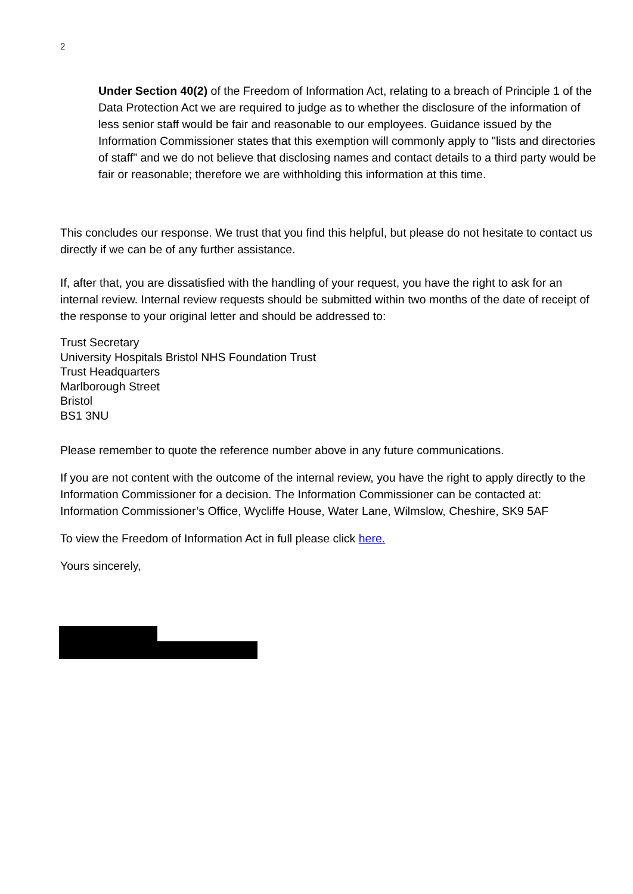2
Under Section 40(2) of the Freedom of Information Act, relating to a breach of Principle 1 of the Data Protection Act we are required to judge as to whether the disclosure of the information of less senior staff would be fair and reasonable to our employees. Guidance issued by the Information Commissioner states that this exemption will commonly apply to "lists and directories of staff" and we do not believe that disclosing names and contact details to a third party would be fair or reasonable; therefore we are withholding this information at this time.
This concludes our response. We trust that you find this helpful, but please do not hesitate to contact us directly if we can be of any further assistance.
If, after that, you are dissatisfied with the handling of your request, you have the right to ask for an internal review. Internal review requests should be submitted within two months of the date of receipt of the response to your original letter and should be addressed to:
Trust Secretary
University Hospitals Bristol NHS Foundation Trust
Trust Headquarters
Marlborough Street
Bristol
BS1 3NU
Please remember to quote the reference number above in any future communications.
If you are not content with the outcome of the internal review, you have the right to apply directly to the Information Commissioner for a decision. The Information Commissioner can be contacted at: Information Commissioner’s Office, Wycliffe House, Water Lane, Wilmslow, Cheshire, SK9 5AF
To view the Freedom of Information Act in full please click here.
Yours sincerely,